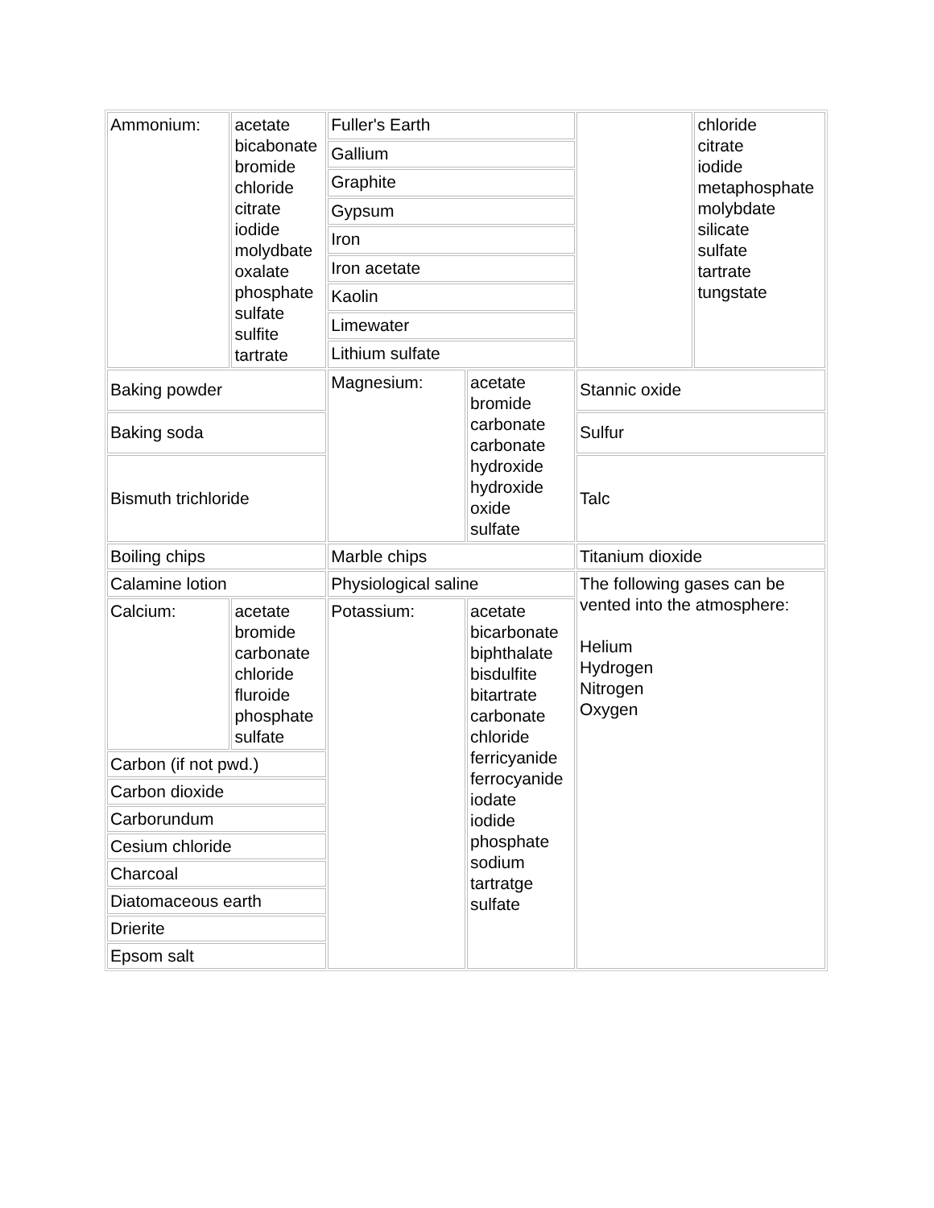| Ammonium: | acetate bicabonate bromide chloride citrate iodide molydbate oxalate phosphate sulfate sulfite tartrate | Fuller's Earth | | | chloride citrate iodide metaphosphate molybdate silicate sulfate tartrate tungstate |
| | | Gallium | | | |
| | | Graphite | | | |
| | | Gypsum | | | |
| | | Iron | | | |
| | | Iron acetate | | | |
| | | Kaolin | | | |
| | | Limewater | | | |
| | | Lithium sulfate | | | |
| Baking powder | | Magnesium: | acetate bromide carbonate carbonate hydroxide hydroxide oxide sulfate | Stannic oxide | |
| Baking soda | | | | Sulfur | |
| Bismuth trichloride | | | | Talc | |
| Boiling chips | | Marble chips | | Titanium dioxide | |
| Calamine lotion | | Physiological saline | | The following gases can be vented into the atmosphere: Helium Hydrogen Nitrogen Oxygen | |
| Calcium: | acetate bromide carbonate chloride fluroide phosphate sulfate | Potassium: | acetate bicarbonate biphthalate bisdulfite bitartrate carbonate chloride ferricyanide ferrocyanide iodate iodide phosphate sodium tartratge sulfate | | |
| Carbon (if not pwd.) | | | | | |
| Carbon dioxide | | | | | |
| Carborundum | | | | | |
| Cesium chloride | | | | | |
| Charcoal | | | | | |
| Diatomaceous earth | | | | | |
| Drierite | | | | | |
| Epsom salt | | | | | |